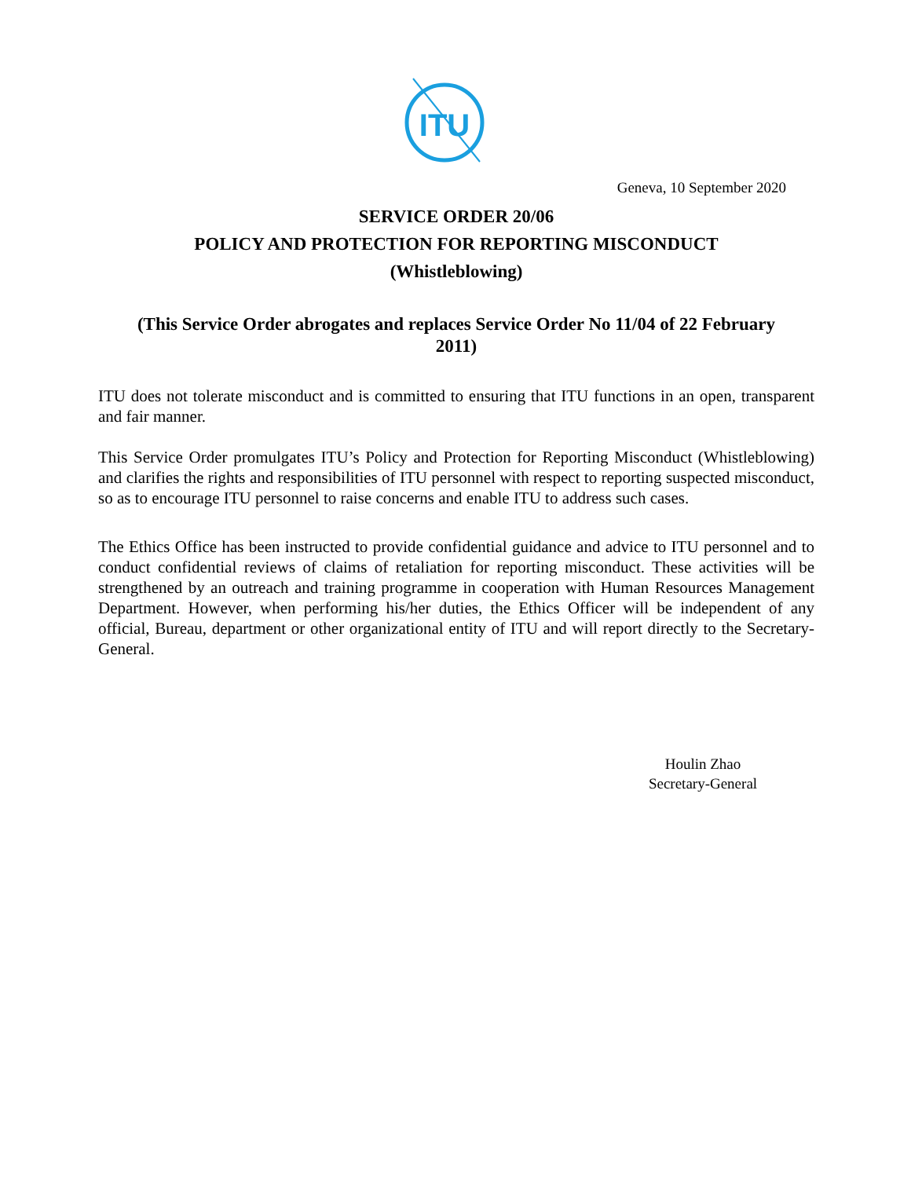ITU
Geneva, 10 September 2020
SERVICE ORDER 20/06
POLICY AND PROTECTION FOR REPORTING MISCONDUCT
(Whistleblowing)
(This Service Order abrogates and replaces Service Order No 11/04 of 22 February 2011)
ITU does not tolerate misconduct and is committed to ensuring that ITU functions in an open, transparent and fair manner.
This Service Order promulgates ITU’s Policy and Protection for Reporting Misconduct (Whistleblowing) and clarifies the rights and responsibilities of ITU personnel with respect to reporting suspected misconduct, so as to encourage ITU personnel to raise concerns and enable ITU to address such cases.
The Ethics Office has been instructed to provide confidential guidance and advice to ITU personnel and to conduct confidential reviews of claims of retaliation for reporting misconduct. These activities will be strengthened by an outreach and training programme in cooperation with Human Resources Management Department. However, when performing his/her duties, the Ethics Officer will be independent of any official, Bureau, department or other organizational entity of ITU and will report directly to the Secretary-General.
Houlin Zhao
Secretary-General